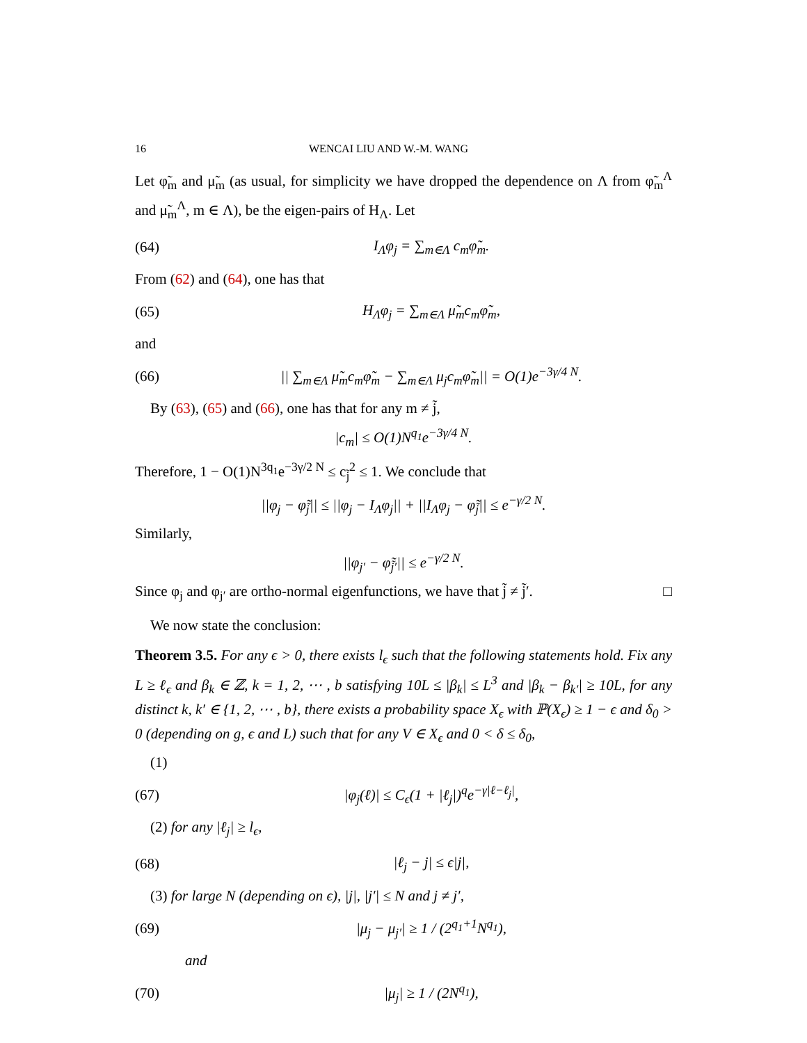16 WENCAI LIU AND W.-M. WANG
Let φ̃<sub>m</sub> and μ̃<sub>m</sub> (as usual, for simplicity we have dropped the dependence on Λ from φ̃<sub>m</sub><sup>Λ</sup> and μ̃<sub>m</sub><sup>Λ</sup>, m ∈ Λ), be the eigen-pairs of H<sub>Λ</sub>. Let
(64) I<sub>Λ</sub>φ<sub>j</sub> = ∑<sub>m∈Λ</sub> c<sub>m</sub>φ̃<sub>m</sub>.
From (62) and (64), one has that
(65) H<sub>Λ</sub>φ<sub>j</sub> = ∑<sub>m∈Λ</sub> μ̃<sub>m</sub>c<sub>m</sub>φ̃<sub>m</sub>,
and
(66) || ∑<sub>m∈Λ</sub> μ̃<sub>m</sub>c<sub>m</sub>φ̃<sub>m</sub> − ∑<sub>m∈Λ</sub> μ<sub>j</sub>c<sub>m</sub>φ̃<sub>m</sub>|| = O(1)e<sup>−3γ/4 N</sup>.
By (63), (65) and (66), one has that for any m ≠ j̃,
|c<sub>m</sub>| ≤ O(1)N<sup>q<sub>1</sub></sup>e<sup>−3γ/4 N</sup>.
Therefore, 1 − O(1)N<sup>3q<sub>1</sub></sup>e<sup>−3γ/2 N</sup> ≤ c<sub>j̃</sub><sup>2</sup> ≤ 1. We conclude that
||φ<sub>j</sub> − φ̃<sub>j̃</sub>|| ≤ ||φ<sub>j</sub> − I<sub>Λ</sub>φ<sub>j</sub>|| + ||I<sub>Λ</sub>φ<sub>j</sub> − φ̃<sub>j̃</sub>|| ≤ e<sup>−γ/2 N</sup>.
Similarly,
||φ<sub>j′</sub> − φ̃<sub>j̃′</sub>|| ≤ e<sup>−γ/2 N</sup>.
Since φ<sub>j</sub> and φ<sub>j′</sub> are ortho-normal eigenfunctions, we have that j̃ ≠ j̃′. □
We now state the conclusion:
Theorem 3.5. For any ϵ > 0, there exists l<sub>ϵ</sub> such that the following statements hold. Fix any L ≥ ℓ<sub>ϵ</sub> and β<sub>k</sub> ∈ ℤ, k = 1, 2, ⋯ , b satisfying 10L ≤ |β<sub>k</sub>| ≤ L<sup>3</sup> and |β<sub>k</sub> − β<sub>k′</sub>| ≥ 10L, for any distinct k, k′ ∈ {1, 2, ⋯ , b}, there exists a probability space X<sub>ϵ</sub> with ℙ(X<sub>ϵ</sub>) ≥ 1 − ϵ and δ<sub>0</sub> > 0 (depending on g, ϵ and L) such that for any V ∈ X<sub>ϵ</sub> and 0 < δ ≤ δ<sub>0</sub>,
(1)
(67) |φ<sub>j</sub>(ℓ)| ≤ C<sub>ϵ</sub>(1 + |ℓ<sub>j</sub>|)<sup>q</sup>e<sup>−γ|ℓ−ℓ<sub>j</sub>|</sup>,
(2) for any |ℓ<sub>j</sub>| ≥ l<sub>ϵ</sub>,
(68) |ℓ<sub>j</sub> − j| ≤ ϵ|j|,
(3) for large N (depending on ϵ), |j|, |j′| ≤ N and j ≠ j′,
(69) |μ<sub>j</sub> − μ<sub>j′</sub>| ≥ 1 / (2<sup>q<sub>1</sub>+1</sup>N<sup>q<sub>1</sub></sup>),
and
(70) |μ<sub>j</sub>| ≥ 1 / (2N<sup>q<sub>1</sub></sup>),